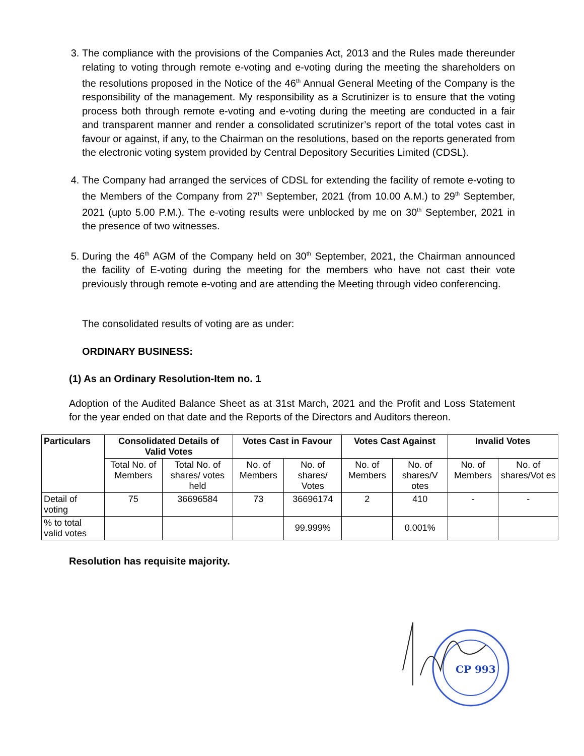3. The compliance with the provisions of the Companies Act, 2013 and the Rules made thereunder relating to voting through remote e-voting and e-voting during the meeting the shareholders on the resolutions proposed in the Notice of the 46<sup>th</sup> Annual General Meeting of the Company is the responsibility of the management. My responsibility as a Scrutinizer is to ensure that the voting process both through remote e-voting and e-voting during the meeting are conducted in a fair and transparent manner and render a consolidated scrutinizer’s report of the total votes cast in favour or against, if any, to the Chairman on the resolutions, based on the reports generated from the electronic voting system provided by Central Depository Securities Limited (CDSL).
4. The Company had arranged the services of CDSL for extending the facility of remote e-voting to the Members of the Company from 27<sup>th</sup> September, 2021 (from 10.00 A.M.) to 29<sup>th</sup> September, 2021 (upto 5.00 P.M.). The e-voting results were unblocked by me on 30<sup>th</sup> September, 2021 in the presence of two witnesses.
5. During the 46<sup>th</sup> AGM of the Company held on 30<sup>th</sup> September, 2021, the Chairman announced the facility of E-voting during the meeting for the members who have not cast their vote previously through remote e-voting and are attending the Meeting through video conferencing.
The consolidated results of voting are as under:
ORDINARY BUSINESS:
(1) As an Ordinary Resolution-Item no. 1
Adoption of the Audited Balance Sheet as at 31st March, 2021 and the Profit and Loss Statement for the year ended on that date and the Reports of the Directors and Auditors thereon.
| Particulars | Consolidated Details of Valid Votes | | Votes Cast in Favour | | Votes Cast Against | | Invalid Votes | |
| --- | --- | --- | --- | --- | --- | --- | --- | --- |
| | Total No. of Members | Total No. of shares/ votes held | No. of Members | No. of shares/ Votes | No. of Members | No. of shares/V otes | No. of Members | No. of shares/Vot es |
| Detail of voting | 75 | 36696584 | 73 | 36696174 | 2 | 410 | - | - |
| % to total valid votes | | | | 99.999% | | 0.001% | | |
Resolution has requisite majority.
CP 993